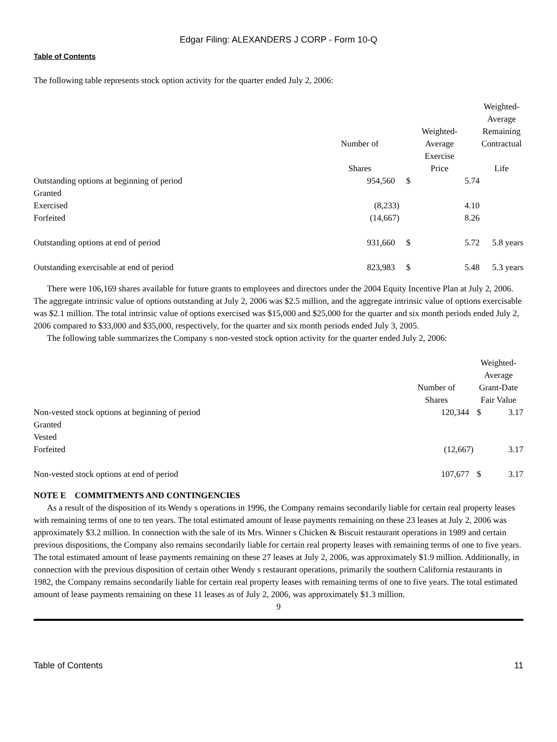Edgar Filing: ALEXANDERS J CORP - Form 10-Q
Table of Contents
The following table represents stock option activity for the quarter ended July 2, 2006:
| | Number of Shares | Weighted- Average Exercise Price | | Weighted- Average Remaining Contractual Life |
| --- | --- | --- | --- | --- |
| Outstanding options at beginning of period | 954,560 | $ | 5.74 | |
| Granted | | | | |
| Exercised | (8,233) | | 4.10 | |
| Forfeited | (14,667) | | 8.26 | |
| Outstanding options at end of period | 931,660 | $ | 5.72 | 5.8 years |
| Outstanding exercisable at end of period | 823,983 | $ | 5.48 | 5.3 years |
There were 106,169 shares available for future grants to employees and directors under the 2004 Equity Incentive Plan at July 2, 2006. The aggregate intrinsic value of options outstanding at July 2, 2006 was $2.5 million, and the aggregate intrinsic value of options exercisable was $2.1 million. The total intrinsic value of options exercised was $15,000 and $25,000 for the quarter and six month periods ended July 2, 2006 compared to $33,000 and $35,000, respectively, for the quarter and six month periods ended July 3, 2005.
The following table summarizes the Company s non-vested stock option activity for the quarter ended July 2, 2006:
| | Number of Shares | Weighted- Average Grant-Date Fair Value | |
| --- | --- | --- | --- |
| Non-vested stock options at beginning of period | 120,344 | $ | 3.17 |
| Granted | | | |
| Vested | | | |
| Forfeited | (12,667) | | 3.17 |
| Non-vested stock options at end of period | 107,677 | $ | 3.17 |
NOTE E COMMITMENTS AND CONTINGENCIES
As a result of the disposition of its Wendy s operations in 1996, the Company remains secondarily liable for certain real property leases with remaining terms of one to ten years. The total estimated amount of lease payments remaining on these 23 leases at July 2, 2006 was approximately $3.2 million. In connection with the sale of its Mrs. Winner s Chicken & Biscuit restaurant operations in 1989 and certain previous dispositions, the Company also remains secondarily liable for certain real property leases with remaining terms of one to five years. The total estimated amount of lease payments remaining on these 27 leases at July 2, 2006, was approximately $1.9 million. Additionally, in connection with the previous disposition of certain other Wendy s restaurant operations, primarily the southern California restaurants in 1982, the Company remains secondarily liable for certain real property leases with remaining terms of one to five years. The total estimated amount of lease payments remaining on these 11 leases as of July 2, 2006, was approximately $1.3 million.
9
Table of Contents 11